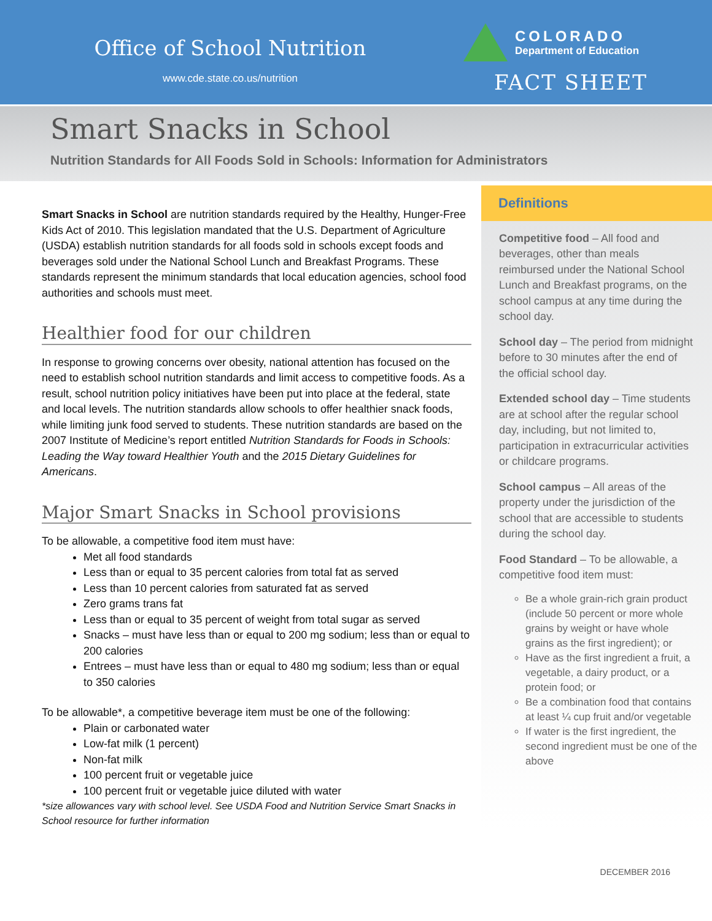Office of School Nutrition
www.cde.state.co.us/nutrition
COLORADO
Department of Education
FACT SHEET
Smart Snacks in School
Nutrition Standards for All Foods Sold in Schools: Information for Administrators
Smart Snacks in School are nutrition standards required by the Healthy, Hunger-Free Kids Act of 2010. This legislation mandated that the U.S. Department of Agriculture (USDA) establish nutrition standards for all foods sold in schools except foods and beverages sold under the National School Lunch and Breakfast Programs. These standards represent the minimum standards that local education agencies, school food authorities and schools must meet.
Healthier food for our children
In response to growing concerns over obesity, national attention has focused on the need to establish school nutrition standards and limit access to competitive foods. As a result, school nutrition policy initiatives have been put into place at the federal, state and local levels. The nutrition standards allow schools to offer healthier snack foods, while limiting junk food served to students. These nutrition standards are based on the 2007 Institute of Medicine’s report entitled Nutrition Standards for Foods in Schools: Leading the Way toward Healthier Youth and the 2015 Dietary Guidelines for Americans.
Major Smart Snacks in School provisions
To be allowable, a competitive food item must have:
Met all food standards
Less than or equal to 35 percent calories from total fat as served
Less than 10 percent calories from saturated fat as served
Zero grams trans fat
Less than or equal to 35 percent of weight from total sugar as served
Snacks – must have less than or equal to 200 mg sodium; less than or equal to 200 calories
Entrees – must have less than or equal to 480 mg sodium; less than or equal to 350 calories
To be allowable*, a competitive beverage item must be one of the following:
Plain or carbonated water
Low-fat milk (1 percent)
Non-fat milk
100 percent fruit or vegetable juice
100 percent fruit or vegetable juice diluted with water
*size allowances vary with school level. See USDA Food and Nutrition Service Smart Snacks in School resource for further information
Definitions
Competitive food – All food and beverages, other than meals reimbursed under the National School Lunch and Breakfast programs, on the school campus at any time during the school day.
School day – The period from midnight before to 30 minutes after the end of the official school day.
Extended school day – Time students are at school after the regular school day, including, but not limited to, participation in extracurricular activities or childcare programs.
School campus – All areas of the property under the jurisdiction of the school that are accessible to students during the school day.
Food Standard – To be allowable, a competitive food item must:
Be a whole grain-rich grain product (include 50 percent or more whole grains by weight or have whole grains as the first ingredient); or
Have as the first ingredient a fruit, a vegetable, a dairy product, or a protein food; or
Be a combination food that contains at least ¼ cup fruit and/or vegetable
If water is the first ingredient, the second ingredient must be one of the above
DECEMBER 2016